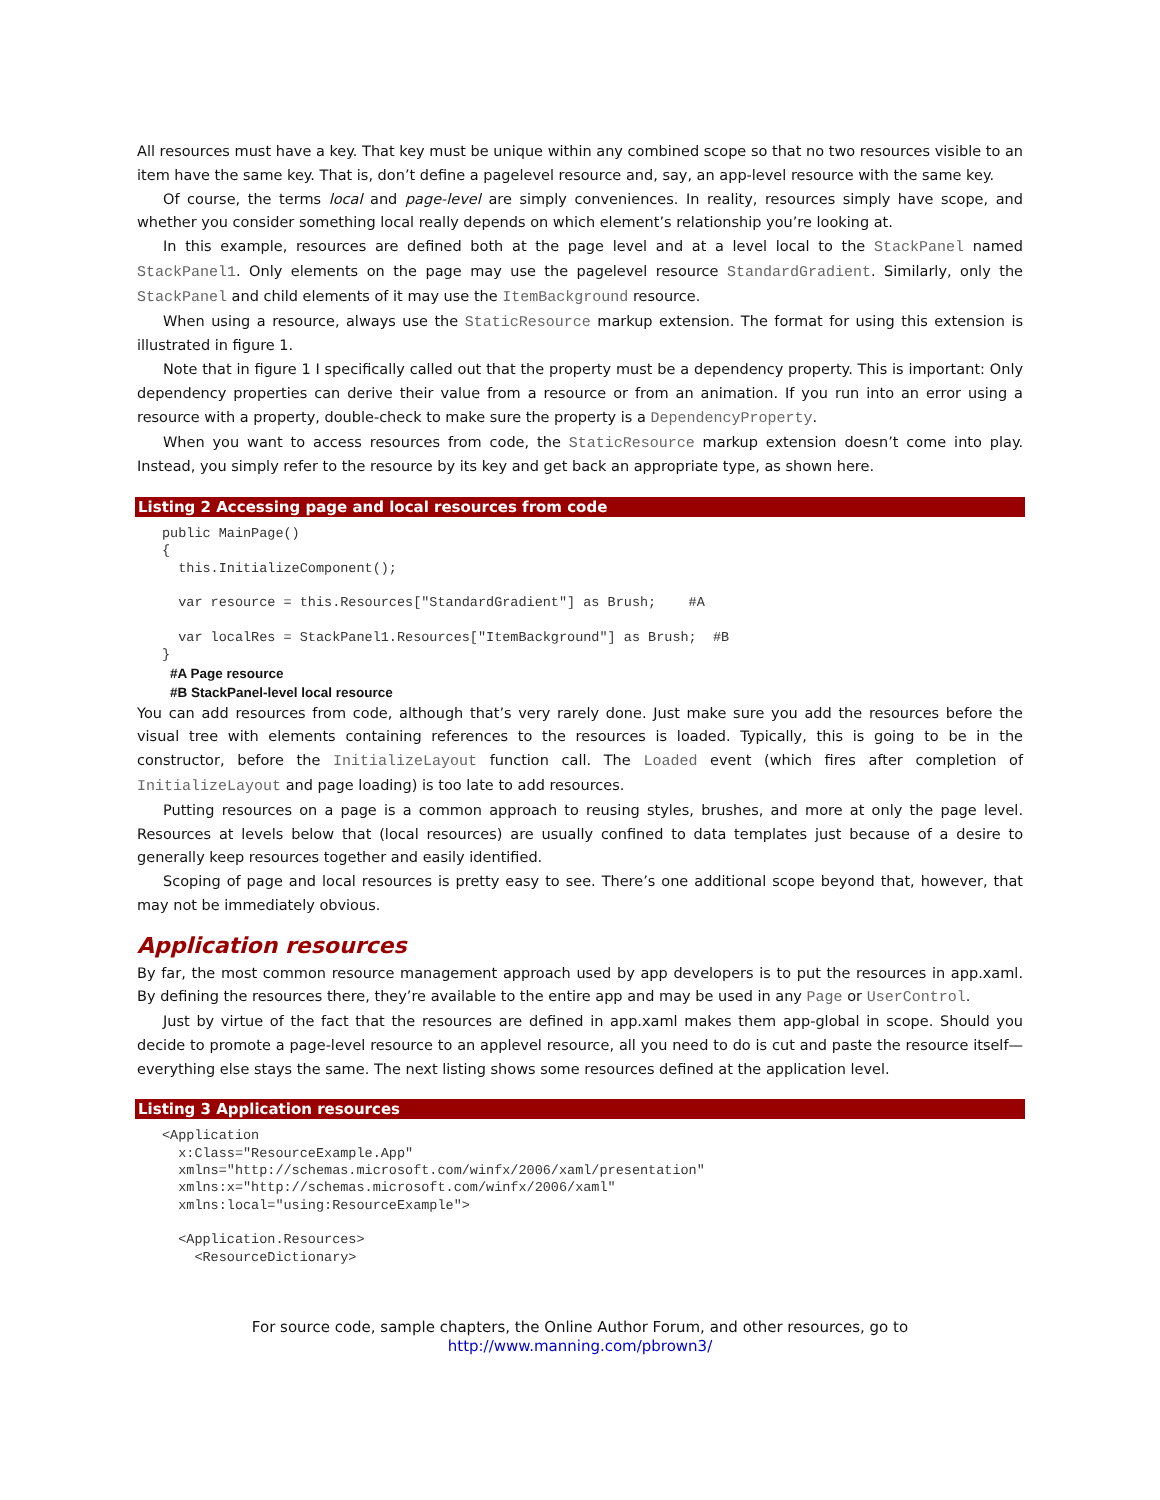All resources must have a key. That key must be unique within any combined scope so that no two resources visible to an item have the same key. That is, don’t define a pagelevel resource and, say, an app-level resource with the same key.
Of course, the terms local and page-level are simply conveniences. In reality, resources simply have scope, and whether you consider something local really depends on which element’s relationship you’re looking at.
In this example, resources are defined both at the page level and at a level local to the StackPanel named StackPanel1. Only elements on the page may use the pagelevel resource StandardGradient. Similarly, only the StackPanel and child elements of it may use the ItemBackground resource.
When using a resource, always use the StaticResource markup extension. The format for using this extension is illustrated in figure 1.
Note that in figure 1 I specifically called out that the property must be a dependency property. This is important: Only dependency properties can derive their value from a resource or from an animation. If you run into an error using a resource with a property, double-check to make sure the property is a DependencyProperty.
When you want to access resources from code, the StaticResource markup extension doesn’t come into play. Instead, you simply refer to the resource by its key and get back an appropriate type, as shown here.
Listing 2 Accessing page and local resources from code
public MainPage()
{
  this.InitializeComponent();

  var resource = this.Resources["StandardGradient"] as Brush;    #A

  var localRes = StackPanel1.Resources["ItemBackground"] as Brush;  #B
}
#A Page resource
#B StackPanel-level local resource
You can add resources from code, although that’s very rarely done. Just make sure you add the resources before the visual tree with elements containing references to the resources is loaded. Typically, this is going to be in the constructor, before the InitializeLayout function call. The Loaded event (which fires after completion of InitializeLayout and page loading) is too late to add resources.
Putting resources on a page is a common approach to reusing styles, brushes, and more at only the page level. Resources at levels below that (local resources) are usually confined to data templates just because of a desire to generally keep resources together and easily identified.
Scoping of page and local resources is pretty easy to see. There’s one additional scope beyond that, however, that may not be immediately obvious.
Application resources
By far, the most common resource management approach used by app developers is to put the resources in app.xaml. By defining the resources there, they’re available to the entire app and may be used in any Page or UserControl.
Just by virtue of the fact that the resources are defined in app.xaml makes them app-global in scope. Should you decide to promote a page-level resource to an applevel resource, all you need to do is cut and paste the resource itself—everything else stays the same. The next listing shows some resources defined at the application level.
Listing 3 Application resources
<Application
  x:Class="ResourceExample.App"
  xmlns="http://schemas.microsoft.com/winfx/2006/xaml/presentation"
  xmlns:x="http://schemas.microsoft.com/winfx/2006/xaml"
  xmlns:local="using:ResourceExample">

  <Application.Resources>
    <ResourceDictionary>
For source code, sample chapters, the Online Author Forum, and other resources, go to
http://www.manning.com/pbrown3/